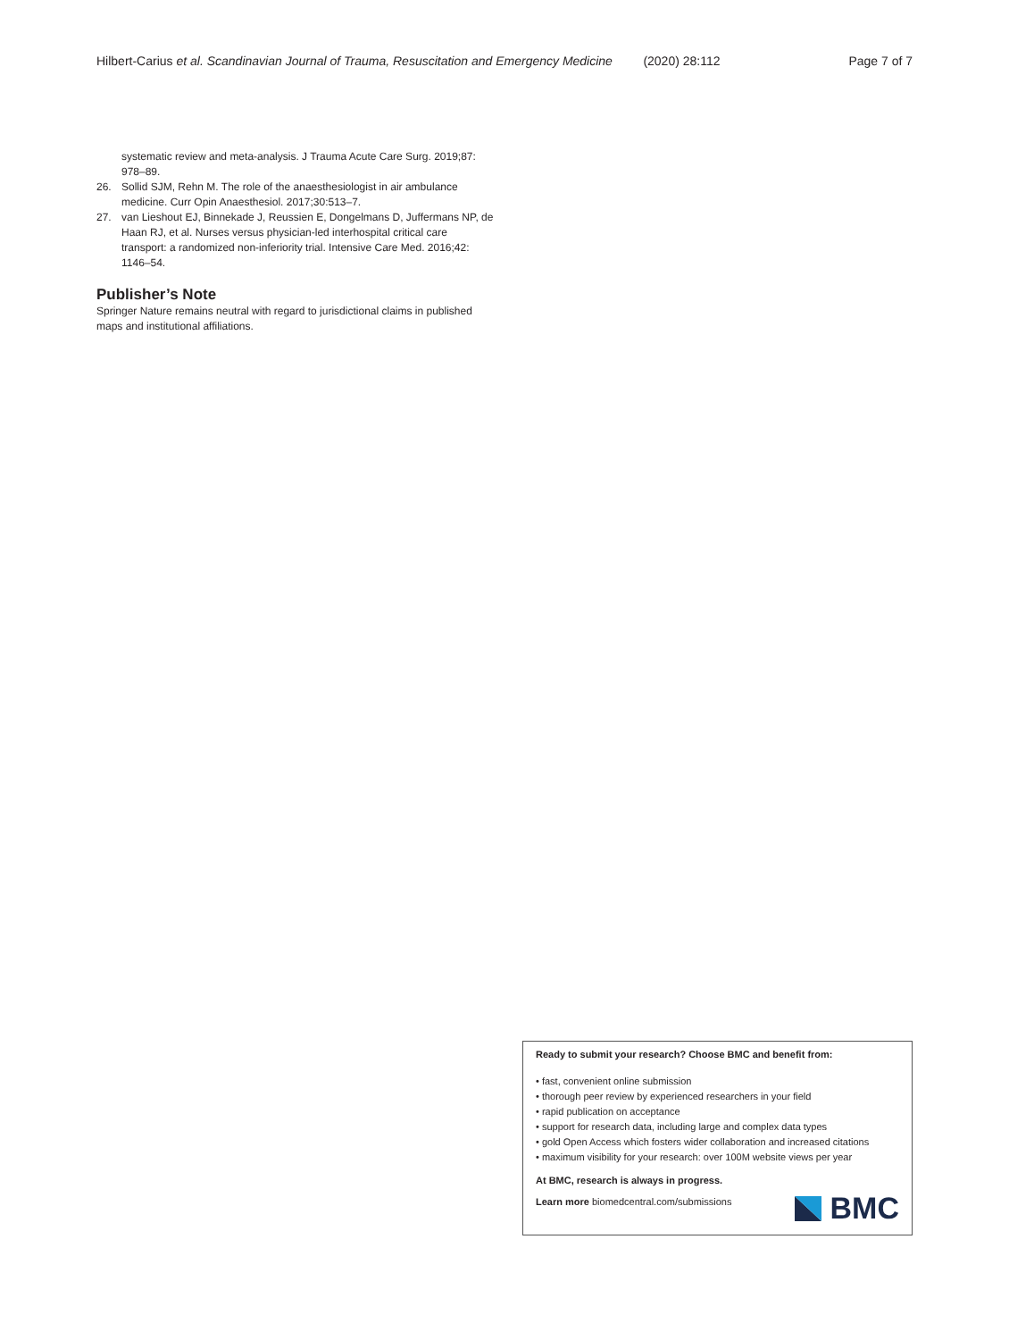Hilbert-Carius et al. Scandinavian Journal of Trauma, Resuscitation and Emergency Medicine (2020) 28:112 Page 7 of 7
systematic review and meta-analysis. J Trauma Acute Care Surg. 2019;87: 978–89.
26. Sollid SJM, Rehn M. The role of the anaesthesiologist in air ambulance medicine. Curr Opin Anaesthesiol. 2017;30:513–7.
27. van Lieshout EJ, Binnekade J, Reussien E, Dongelmans D, Juffermans NP, de Haan RJ, et al. Nurses versus physician-led interhospital critical care transport: a randomized non-inferiority trial. Intensive Care Med. 2016;42: 1146–54.
Publisher’s Note
Springer Nature remains neutral with regard to jurisdictional claims in published maps and institutional affiliations.
Ready to submit your research? Choose BMC and benefit from:
• fast, convenient online submission
• thorough peer review by experienced researchers in your field
• rapid publication on acceptance
• support for research data, including large and complex data types
• gold Open Access which fosters wider collaboration and increased citations
• maximum visibility for your research: over 100M website views per year
At BMC, research is always in progress.
Learn more biomedcentral.com/submissions
BMC